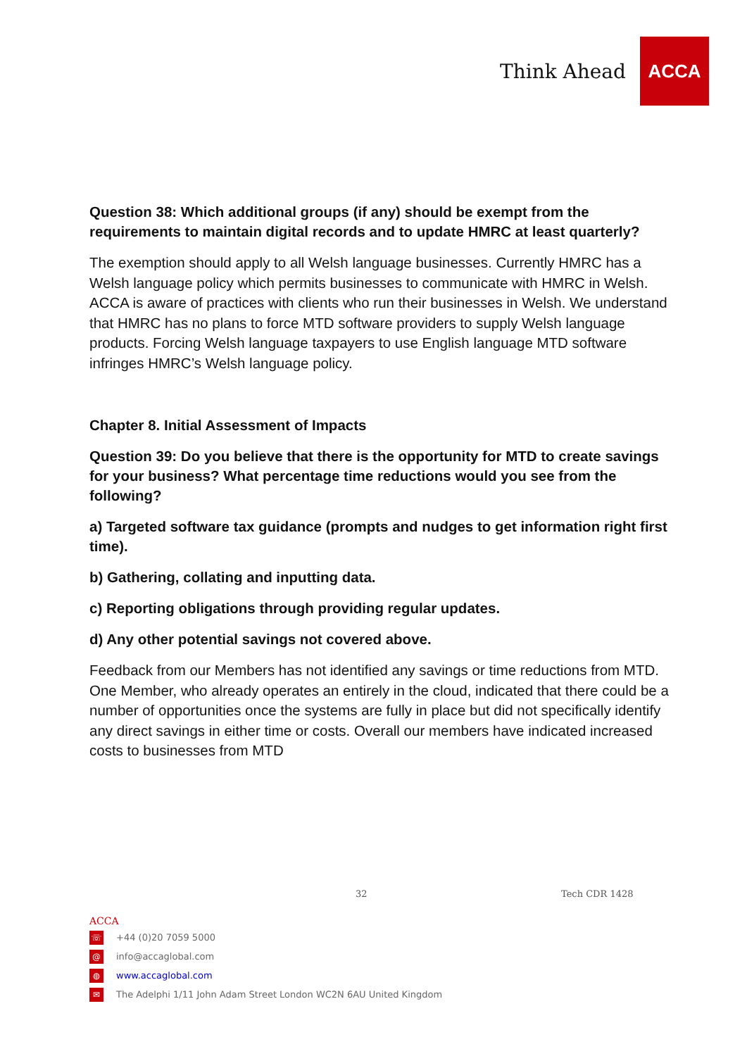Think Ahead
ACCA
Question 38: Which additional groups (if any) should be exempt from the requirements to maintain digital records and to update HMRC at least quarterly?
The exemption should apply to all Welsh language businesses. Currently HMRC has a Welsh language policy which permits businesses to communicate with HMRC in Welsh. ACCA is aware of practices with clients who run their businesses in Welsh. We understand that HMRC has no plans to force MTD software providers to supply Welsh language products. Forcing Welsh language taxpayers to use English language MTD software infringes HMRC’s Welsh language policy.
Chapter 8. Initial Assessment of Impacts
Question 39: Do you believe that there is the opportunity for MTD to create savings for your business? What percentage time reductions would you see from the following?
a) Targeted software tax guidance (prompts and nudges to get information right first time).
b) Gathering, collating and inputting data.
c) Reporting obligations through providing regular updates.
d) Any other potential savings not covered above.
Feedback from our Members has not identified any savings or time reductions from MTD. One Member, who already operates an entirely in the cloud, indicated that there could be a number of opportunities once the systems are fully in place but did not specifically identify any direct savings in either time or costs. Overall our members have indicated increased costs to businesses from MTD
32 Tech CDR 1428
ACCA
☏ +44 (0)20 7059 5000
@ info@accaglobal.com
◍ www.accaglobal.com
✉ The Adelphi 1/11 John Adam Street London WC2N 6AU United Kingdom